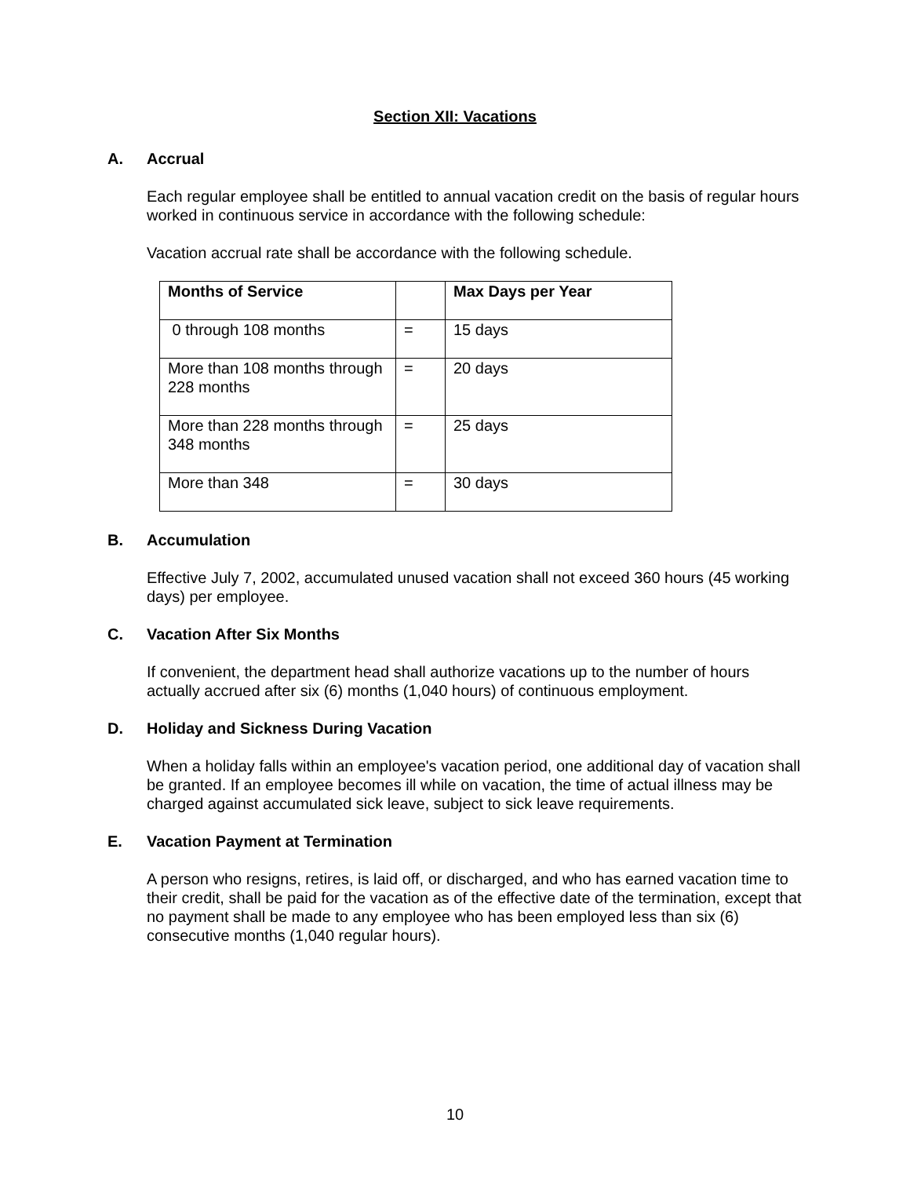Section XII: Vacations
A. Accrual
Each regular employee shall be entitled to annual vacation credit on the basis of regular hours worked in continuous service in accordance with the following schedule:
Vacation accrual rate shall be accordance with the following schedule.
| Months of Service | | Max Days per Year |
| 0 through 108 months | = | 15 days |
| More than 108 months through 228 months | = | 20 days |
| More than 228 months through 348 months | = | 25 days |
| More than 348 | = | 30 days |
B. Accumulation
Effective July 7, 2002, accumulated unused vacation shall not exceed 360 hours (45 working days) per employee.
C. Vacation After Six Months
If convenient, the department head shall authorize vacations up to the number of hours actually accrued after six (6) months (1,040 hours) of continuous employment.
D. Holiday and Sickness During Vacation
When a holiday falls within an employee's vacation period, one additional day of vacation shall be granted. If an employee becomes ill while on vacation, the time of actual illness may be charged against accumulated sick leave, subject to sick leave requirements.
E. Vacation Payment at Termination
A person who resigns, retires, is laid off, or discharged, and who has earned vacation time to their credit, shall be paid for the vacation as of the effective date of the termination, except that no payment shall be made to any employee who has been employed less than six (6) consecutive months (1,040 regular hours).
10